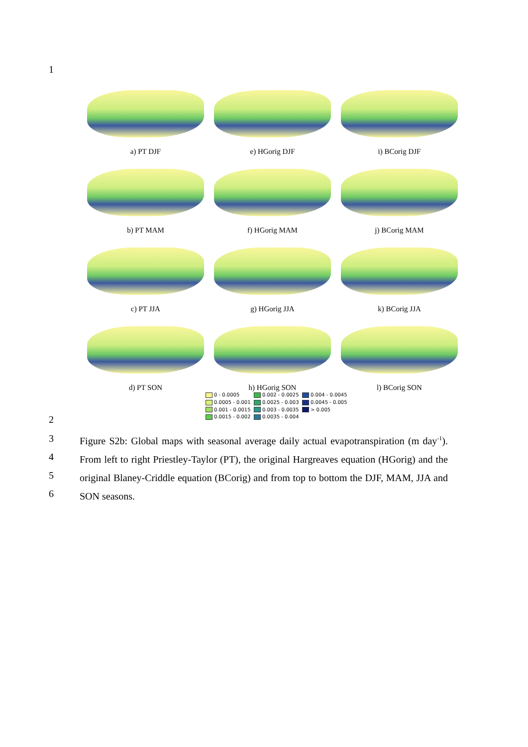1
a) PT DJF
e) HGorig DJF
i) BCorig DJF
b) PT MAM
f) HGorig MAM
j) BCorig MAM
c) PT JJA
g) HGorig JJA
k) BCorig JJA
d) PT SON
h) HGorig SON
l) BCorig SON
0 - 0.0005
0.002 - 0.0025
0.004 - 0.0045
0.0005 - 0.001
0.0025 - 0.003
0.0045 - 0.005
0.001 - 0.0015
0.003 - 0.0035
> 0.005
0.0015 - 0.002
0.0035 - 0.004
2
3
4
5
6
Figure S2b: Global maps with seasonal average daily actual evapotranspiration (m day<sup>-1</sup>). From left to right Priestley-Taylor (PT), the original Hargreaves equation (HGorig) and the original Blaney-Criddle equation (BCorig) and from top to bottom the DJF, MAM, JJA and SON seasons.